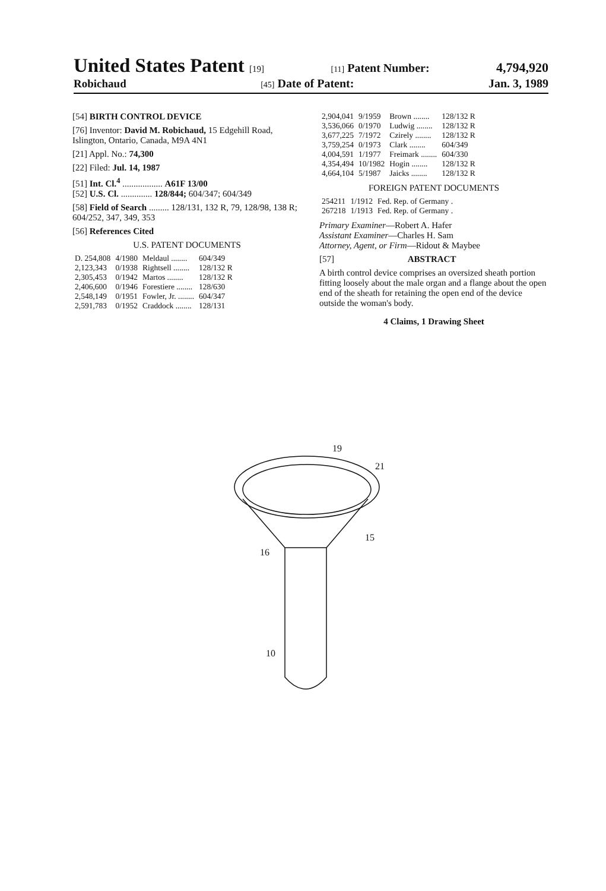United States Patent [19] [11] Patent Number: 4,794,920
Robichaud [45] Date of Patent: Jan. 3, 1989
[54] BIRTH CONTROL DEVICE
[76] Inventor: David M. Robichaud, 15 Edgehill Road, Islington, Ontario, Canada, M9A 4N1
[21] Appl. No.: 74,300
[22] Filed: Jul. 14, 1987
[51] Int. Cl.<sup>4</sup> .................. A61F 13/00
[52] U.S. Cl. .............. 128/844; 604/347; 604/349
[58] Field of Search ......... 128/131, 132 R, 79, 128/98, 138 R; 604/252, 347, 349, 353
[56] References Cited
U.S. PATENT DOCUMENTS
| D. 254,808 | 4/1980 | Meldaul ........ | 604/349 |
| 2,123,343 | 0/1938 | Rightsell ........ | 128/132 R |
| 2,305,453 | 0/1942 | Martos ........ | 128/132 R |
| 2,406,600 | 0/1946 | Forestiere ........ | 128/630 |
| 2,548,149 | 0/1951 | Fowler, Jr. ........ | 604/347 |
| 2,591,783 | 0/1952 | Craddock ........ | 128/131 |
| 2,904,041 | 9/1959 | Brown ........ | 128/132 R |
| 3,536,066 | 0/1970 | Ludwig ........ | 128/132 R |
| 3,677,225 | 7/1972 | Czirely ........ | 128/132 R |
| 3,759,254 | 0/1973 | Clark ........ | 604/349 |
| 4,004,591 | 1/1977 | Freimark ........ | 604/330 |
| 4,354,494 | 10/1982 | Hogin ........ | 128/132 R |
| 4,664,104 | 5/1987 | Jaicks ........ | 128/132 R |
FOREIGN PATENT DOCUMENTS
| 254211 | 1/1912 | Fed. Rep. of Germany . |
| 267218 | 1/1913 | Fed. Rep. of Germany . |
Primary Examiner—Robert A. Hafer
Assistant Examiner—Charles H. Sam
Attorney, Agent, or Firm—Ridout & Maybee
[57] ABSTRACT
A birth control device comprises an oversized sheath portion fitting loosely about the male organ and a flange about the open end of the sheath for retaining the open end of the device outside the woman's body.
4 Claims, 1 Drawing Sheet
19
21
15
16
10